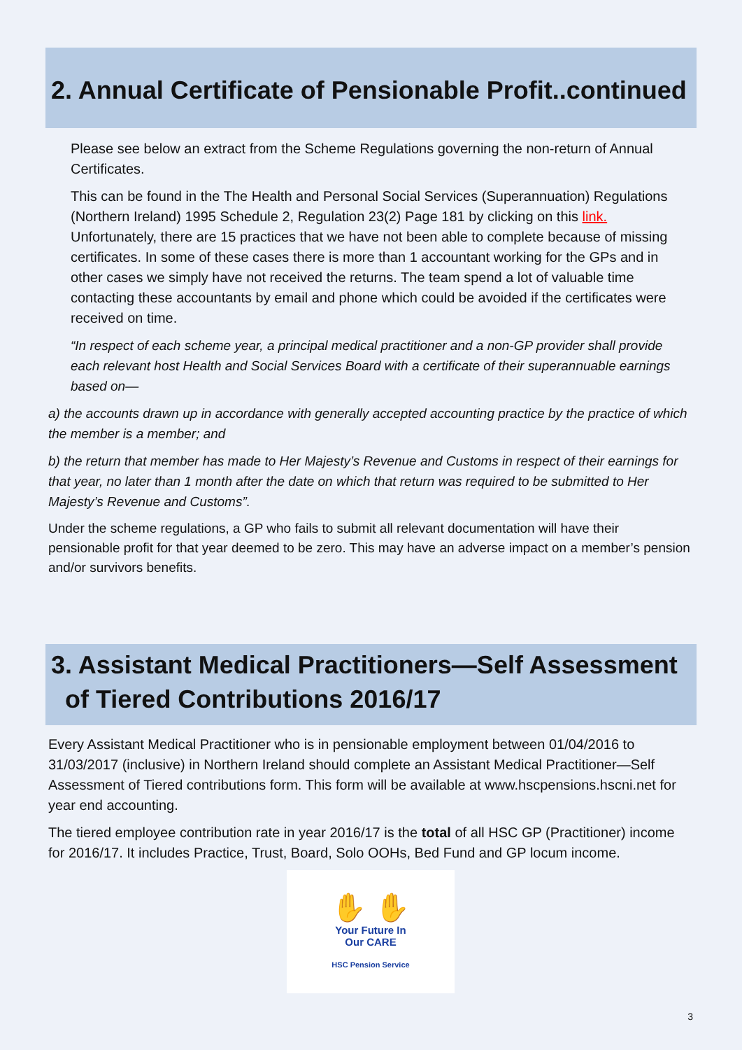2. Annual Certificate of Pensionable Profit..continued
Please see below an extract from the Scheme Regulations governing the non-return of Annual Certificates.
This can be found in the The Health and Personal Social Services (Superannuation) Regulations (Northern Ireland) 1995 Schedule 2, Regulation 23(2) Page 181 by clicking on this link. Unfortunately, there are 15 practices that we have not been able to complete because of missing certificates. In some of these cases there is more than 1 accountant working for the GPs and in other cases we simply have not received the returns. The team spend a lot of valuable time contacting these accountants by email and phone which could be avoided if the certificates were received on time.
“In respect of each scheme year, a principal medical practitioner and a non-GP provider shall provide each relevant host Health and Social Services Board with a certificate of their superannuable earnings based on—
a) the accounts drawn up in accordance with generally accepted accounting practice by the practice of which the member is a member; and
b) the return that member has made to Her Majesty’s Revenue and Customs in respect of their earnings for that year, no later than 1 month after the date on which that return was required to be submitted to Her Majesty’s Revenue and Customs”.
Under the scheme regulations, a GP who fails to submit all relevant documentation will have their pensionable profit for that year deemed to be zero. This may have an adverse impact on a member’s pension and/or survivors benefits.
3. Assistant Medical Practitioners—Self Assessment
of Tiered Contributions 2016/17
Every Assistant Medical Practitioner who is in pensionable employment between 01/04/2016 to 31/03/2017 (inclusive) in Northern Ireland should complete an Assistant Medical Practitioner—Self Assessment of Tiered contributions form. This form will be available at www.hscpensions.hscni.net for year end accounting.
The tiered employee contribution rate in year 2016/17 is the total of all HSC GP (Practitioner) income for 2016/17. It includes Practice, Trust, Board, Solo OOHs, Bed Fund and GP locum income.
✋ ✋
Your Future In
Our CARE
HSC Pension Service
3